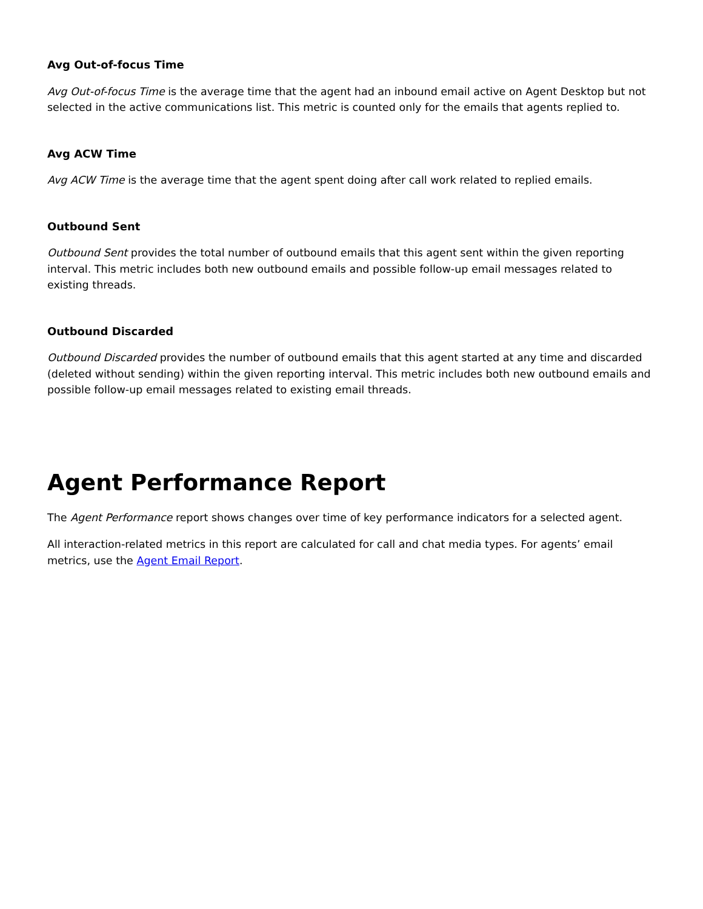Avg Out-of-focus Time
Avg Out-of-focus Time is the average time that the agent had an inbound email active on Agent Desktop but not selected in the active communications list. This metric is counted only for the emails that agents replied to.
Avg ACW Time
Avg ACW Time is the average time that the agent spent doing after call work related to replied emails.
Outbound Sent
Outbound Sent provides the total number of outbound emails that this agent sent within the given reporting interval. This metric includes both new outbound emails and possible follow-up email messages related to existing threads.
Outbound Discarded
Outbound Discarded provides the number of outbound emails that this agent started at any time and discarded (deleted without sending) within the given reporting interval. This metric includes both new outbound emails and possible follow-up email messages related to existing email threads.
Agent Performance Report
The Agent Performance report shows changes over time of key performance indicators for a selected agent.
All interaction-related metrics in this report are calculated for call and chat media types. For agents’ email metrics, use the Agent Email Report.